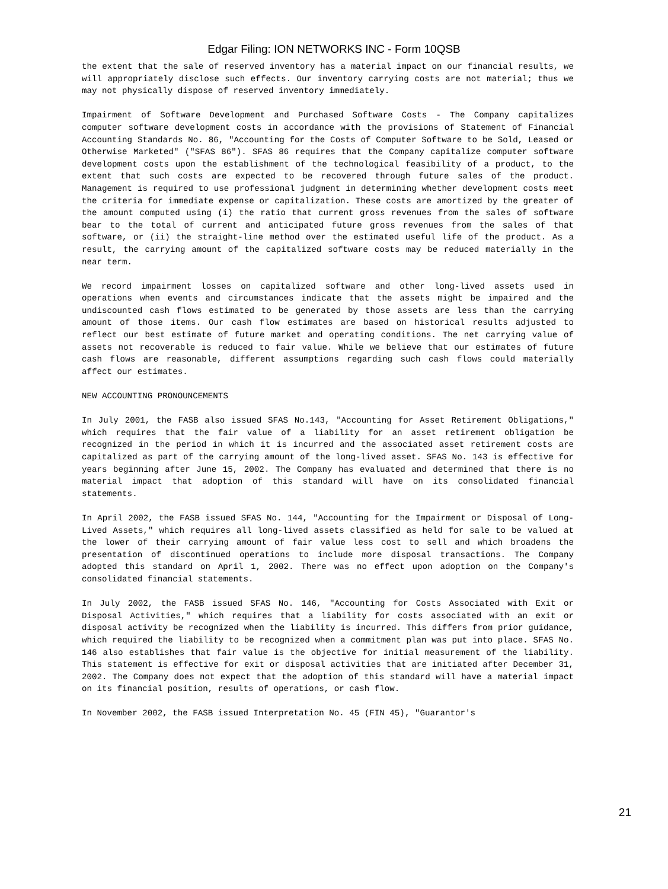Edgar Filing: ION NETWORKS INC - Form 10QSB
the extent that the sale of reserved inventory has a material impact on our financial results, we will appropriately disclose such effects. Our inventory carrying costs are not material; thus we may not physically dispose of reserved inventory immediately.
Impairment of Software Development and Purchased Software Costs - The Company capitalizes computer software development costs in accordance with the provisions of Statement of Financial Accounting Standards No. 86, "Accounting for the Costs of Computer Software to be Sold, Leased or Otherwise Marketed" ("SFAS 86"). SFAS 86 requires that the Company capitalize computer software development costs upon the establishment of the technological feasibility of a product, to the extent that such costs are expected to be recovered through future sales of the product. Management is required to use professional judgment in determining whether development costs meet the criteria for immediate expense or capitalization. These costs are amortized by the greater of the amount computed using (i) the ratio that current gross revenues from the sales of software bear to the total of current and anticipated future gross revenues from the sales of that software, or (ii) the straight-line method over the estimated useful life of the product. As a result, the carrying amount of the capitalized software costs may be reduced materially in the near term.
We record impairment losses on capitalized software and other long-lived assets used in operations when events and circumstances indicate that the assets might be impaired and the undiscounted cash flows estimated to be generated by those assets are less than the carrying amount of those items. Our cash flow estimates are based on historical results adjusted to reflect our best estimate of future market and operating conditions. The net carrying value of assets not recoverable is reduced to fair value. While we believe that our estimates of future cash flows are reasonable, different assumptions regarding such cash flows could materially affect our estimates.
NEW ACCOUNTING PRONOUNCEMENTS
In July 2001, the FASB also issued SFAS No.143, "Accounting for Asset Retirement Obligations," which requires that the fair value of a liability for an asset retirement obligation be recognized in the period in which it is incurred and the associated asset retirement costs are capitalized as part of the carrying amount of the long-lived asset. SFAS No. 143 is effective for years beginning after June 15, 2002. The Company has evaluated and determined that there is no material impact that adoption of this standard will have on its consolidated financial statements.
In April 2002, the FASB issued SFAS No. 144, "Accounting for the Impairment or Disposal of Long-Lived Assets," which requires all long-lived assets classified as held for sale to be valued at the lower of their carrying amount of fair value less cost to sell and which broadens the presentation of discontinued operations to include more disposal transactions. The Company adopted this standard on April 1, 2002. There was no effect upon adoption on the Company's consolidated financial statements.
In July 2002, the FASB issued SFAS No. 146, "Accounting for Costs Associated with Exit or Disposal Activities," which requires that a liability for costs associated with an exit or disposal activity be recognized when the liability is incurred. This differs from prior guidance, which required the liability to be recognized when a commitment plan was put into place. SFAS No. 146 also establishes that fair value is the objective for initial measurement of the liability. This statement is effective for exit or disposal activities that are initiated after December 31, 2002. The Company does not expect that the adoption of this standard will have a material impact on its financial position, results of operations, or cash flow.
In November 2002, the FASB issued Interpretation No. 45 (FIN 45), "Guarantor's
21